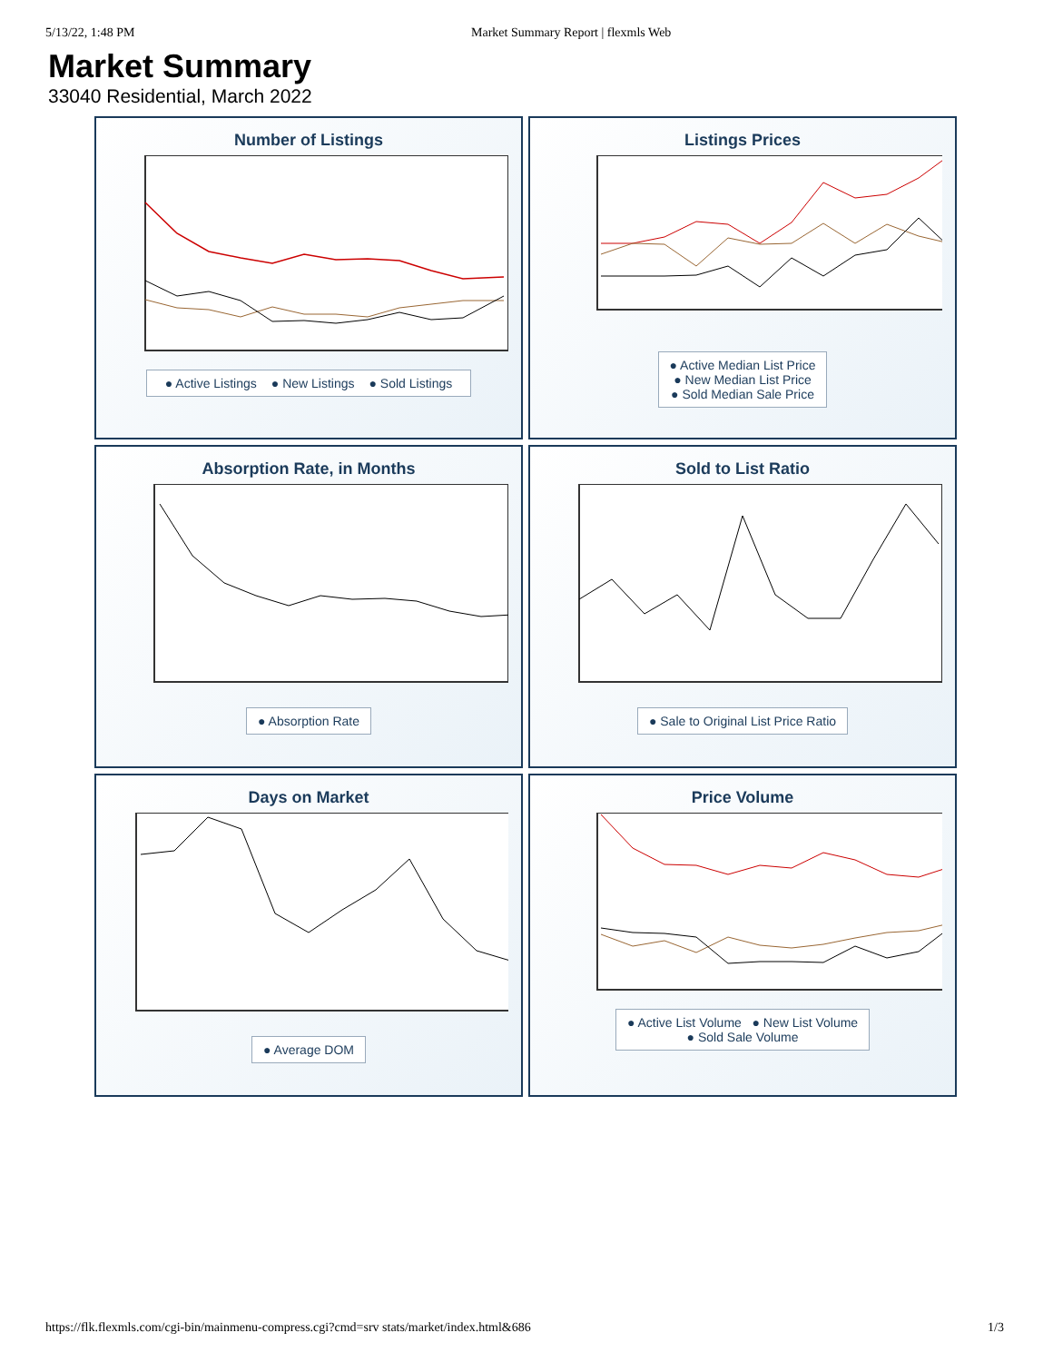5/13/22, 1:48 PM Market Summary Report | flexmls Web
Market Summary
33040 Residential, March 2022
Number of Listings
● Active Listings ● New Listings ● Sold Listings
Listings Prices
● Active Median List Price
● New Median List Price
● Sold Median Sale Price
Absorption Rate, in Months
● Absorption Rate
Sold to List Ratio
● Sale to Original List Price Ratio
Days on Market
● Average DOM
Price Volume
● Active List Volume ● New List Volume
● Sold Sale Volume
https://flk.flexmls.com/cgi-bin/mainmenu-compress.cgi?cmd=srv stats/market/index.html&686 1/3